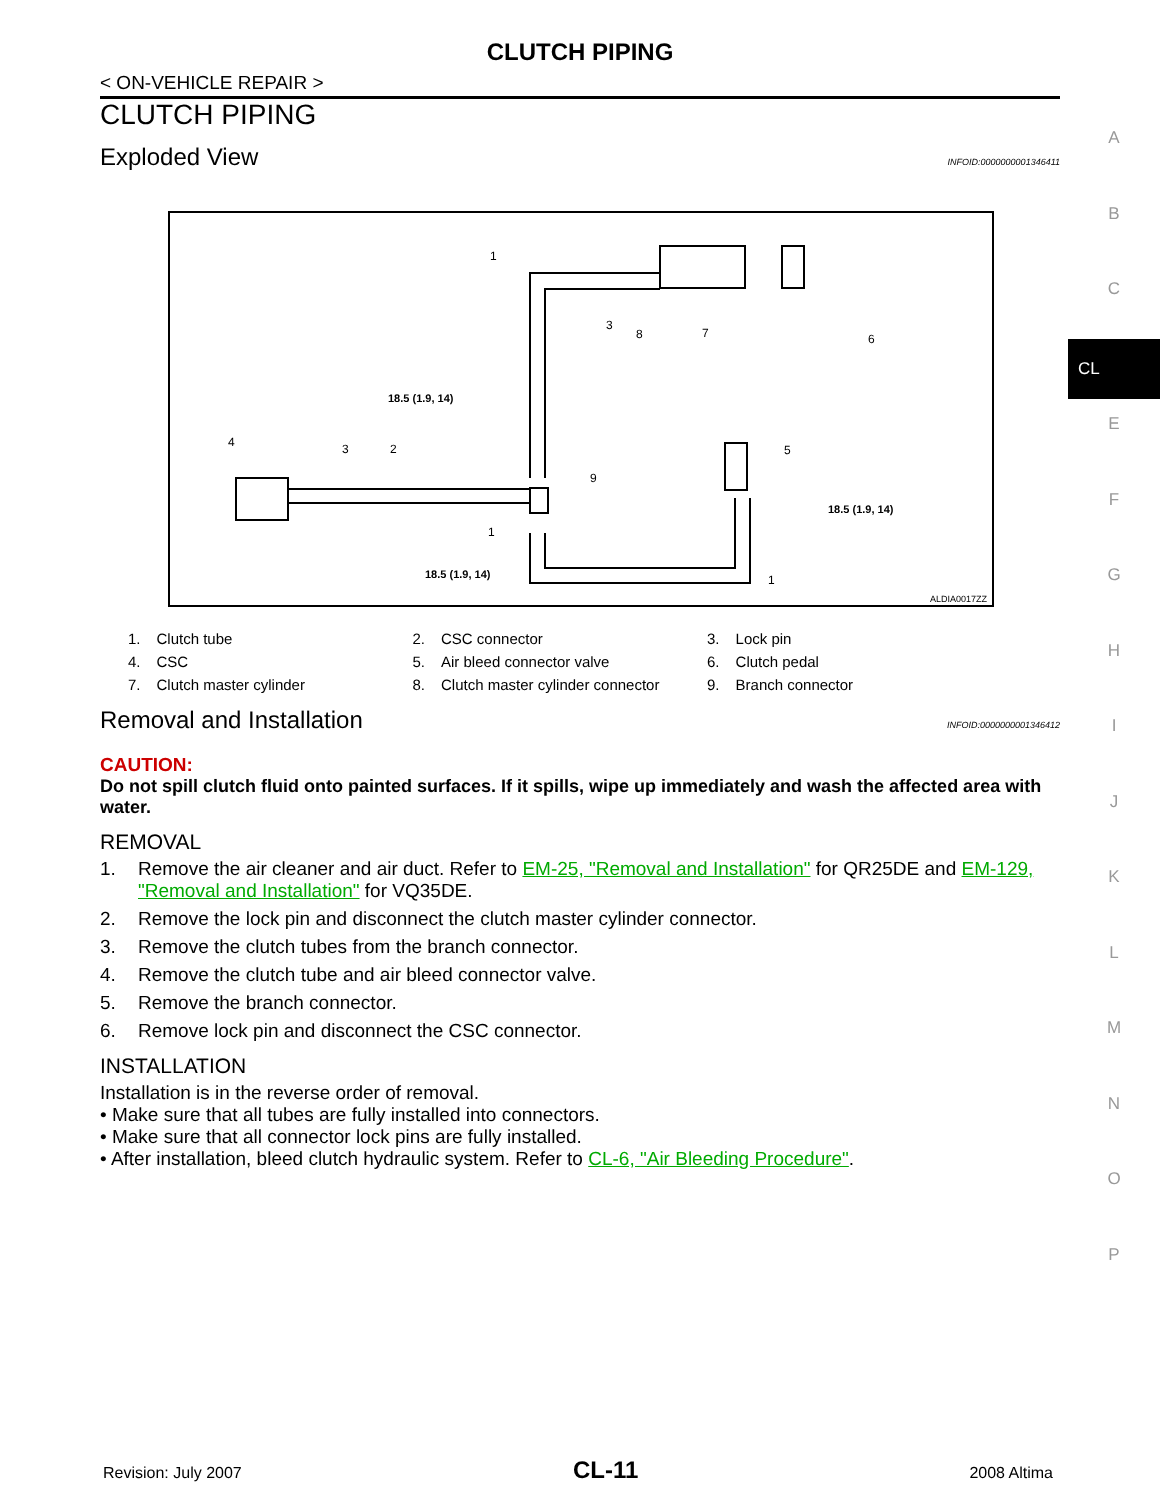CLUTCH PIPING
< ON-VEHICLE REPAIR >
CLUTCH PIPING
Exploded View INFOID:0000000001346411
18.5 (1.9, 14)
18.5 (1.9, 14)
18.5 (1.9, 14)
1
3
8
7
6
4
3
2
9
5
1
1
ALDIA0017ZZ
| 1. | Clutch tube | 2. | CSC connector | 3. | Lock pin |
| 4. | CSC | 5. | Air bleed connector valve | 6. | Clutch pedal |
| 7. | Clutch master cylinder | 8. | Clutch master cylinder connector | 9. | Branch connector |
Removal and Installation INFOID:0000000001346412
CAUTION:
Do not spill clutch fluid onto painted surfaces. If it spills, wipe up immediately and wash the affected area with water.
REMOVAL
1. Remove the air cleaner and air duct. Refer to EM-25, "Removal and Installation" for QR25DE and EM-129, "Removal and Installation" for VQ35DE.
2. Remove the lock pin and disconnect the clutch master cylinder connector.
3. Remove the clutch tubes from the branch connector.
4. Remove the clutch tube and air bleed connector valve.
5. Remove the branch connector.
6. Remove lock pin and disconnect the CSC connector.
INSTALLATION
Installation is in the reverse order of removal.
• Make sure that all tubes are fully installed into connectors.
• Make sure that all connector lock pins are fully installed.
• After installation, bleed clutch hydraulic system. Refer to CL-6, "Air Bleeding Procedure".
A
B
C
CL
E
F
G
H
I
J
K
L
M
N
O
P
Revision: July 2007 CL-11 2008 Altima